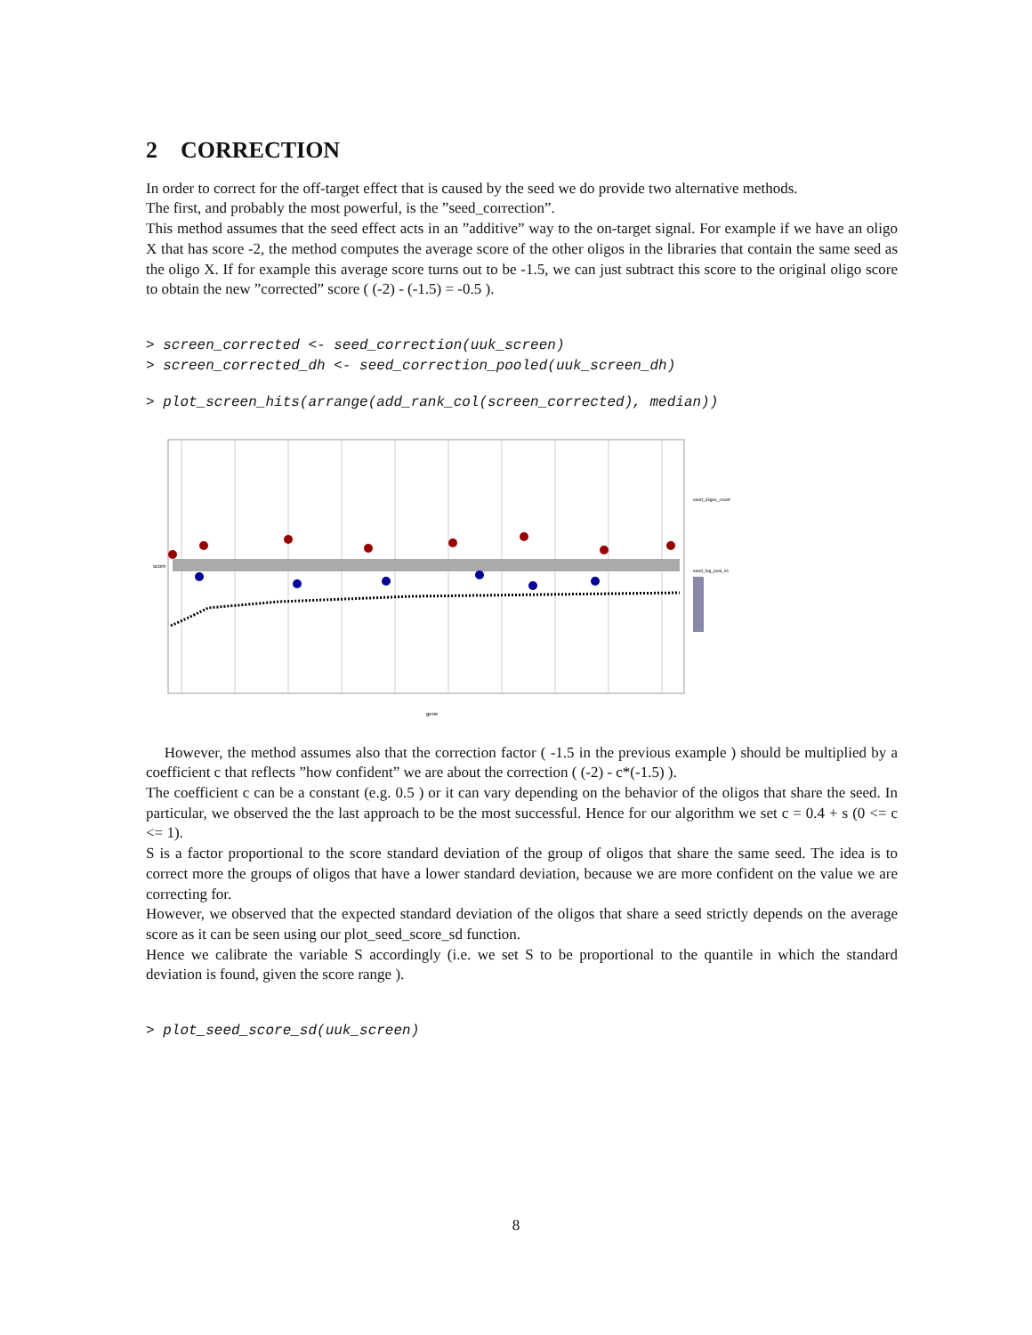2 CORRECTION
In order to correct for the off-target effect that is caused by the seed we do provide two alternative methods.
The first, and probably the most powerful, is the ”seed_correction”.
This method assumes that the seed effect acts in an ”additive” way to the on-target signal. For example if we have an oligo X that has score -2, the method computes the average score of the other oligos in the libraries that contain the same seed as the oligo X. If for example this average score turns out to be -1.5, we can just subtract this score to the original oligo score to obtain the new ”corrected” score ( (-2) - (-1.5) = -0.5 ).
> screen_corrected <- seed_correction(uuk_screen)
> screen_corrected_dh <- seed_correction_pooled(uuk_screen_dh)
> plot_screen_hits(arrange(add_rank_col(screen_corrected), median))
gene
score
seed_oligos_count
seed_log_pval_ks
However, the method assumes also that the correction factor ( -1.5 in the previous example ) should be multiplied by a coefficient c that reflects ”how confident” we are about the correction ( (-2) - c*(-1.5) ).
The coefficient c can be a constant (e.g. 0.5 ) or it can vary depending on the behavior of the oligos that share the seed. In particular, we observed the the last approach to be the most successful. Hence for our algorithm we set c = 0.4 + s (0 <= c <= 1).
S is a factor proportional to the score standard deviation of the group of oligos that share the same seed. The idea is to correct more the groups of oligos that have a lower standard deviation, because we are more confident on the value we are correcting for.
However, we observed that the expected standard deviation of the oligos that share a seed strictly depends on the average score as it can be seen using our plot_seed_score_sd function.
Hence we calibrate the variable S accordingly (i.e. we set S to be proportional to the quantile in which the standard deviation is found, given the score range ).
> plot_seed_score_sd(uuk_screen)
8